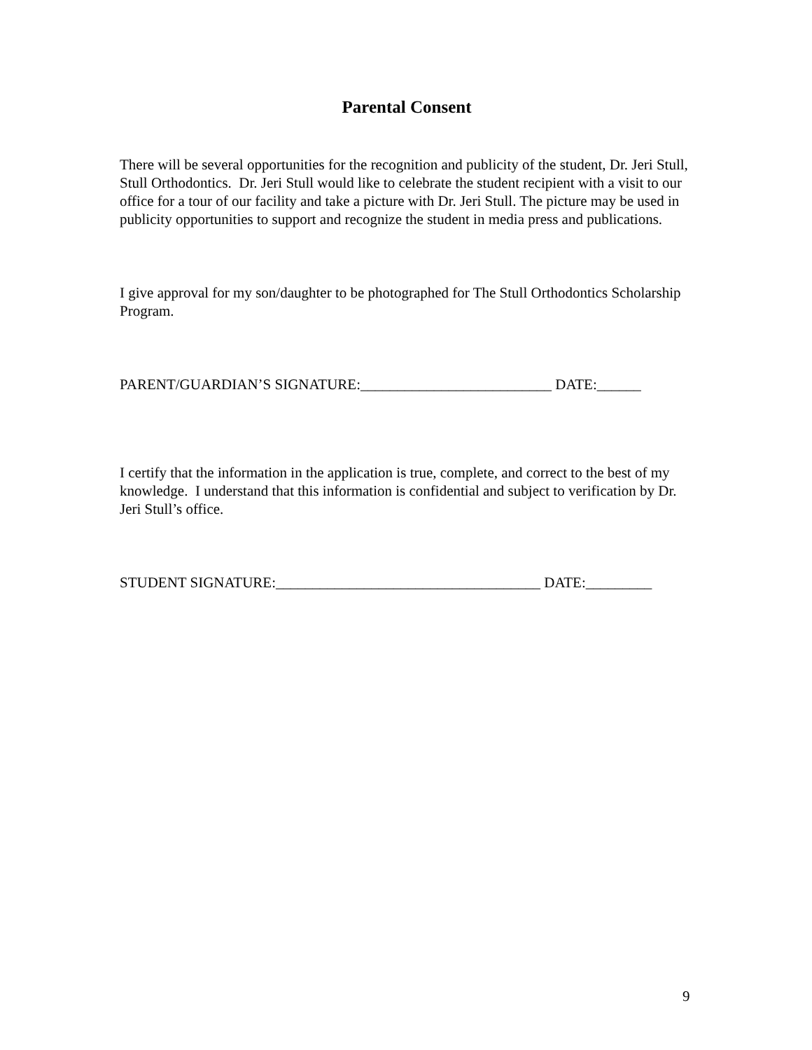Parental Consent
There will be several opportunities for the recognition and publicity of the student, Dr. Jeri Stull, Stull Orthodontics. Dr. Jeri Stull would like to celebrate the student recipient with a visit to our office for a tour of our facility and take a picture with Dr. Jeri Stull. The picture may be used in publicity opportunities to support and recognize the student in media press and publications.
I give approval for my son/daughter to be photographed for The Stull Orthodontics Scholarship Program.
PARENT/GUARDIAN’S SIGNATURE:__________________________ DATE:______
I certify that the information in the application is true, complete, and correct to the best of my knowledge. I understand that this information is confidential and subject to verification by Dr. Jeri Stull’s office.
STUDENT SIGNATURE:____________________________________ DATE:_________
9